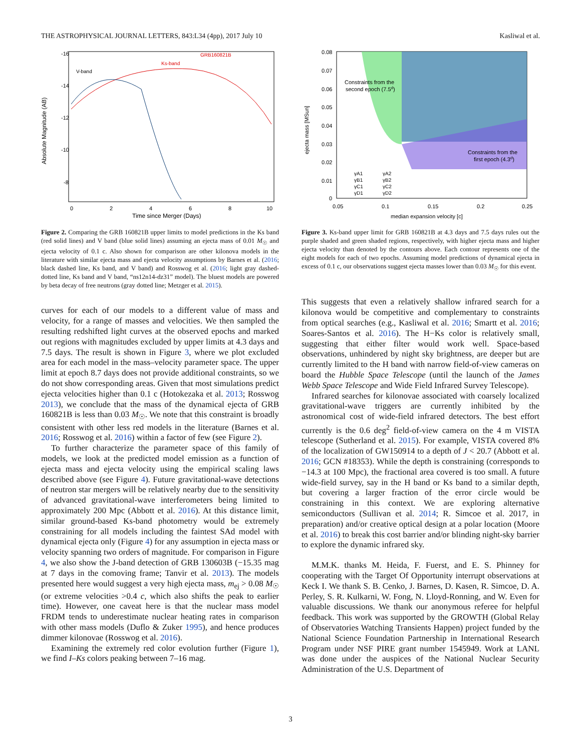THE ASTROPHYSICAL JOURNAL LETTERS, 843:L34 (4pp), 2017 July 10 Kasliwal et al.
Absolute Magnitude (AB)
-16
-14
-12
-10
-8
V-band
Ks-band
GRB160821B
0
2
4
6
8
10
Time since Merger (Days)
Figure 2. Comparing the GRB 160821B upper limits to model predictions in the Ks band (red solid lines) and V band (blue solid lines) assuming an ejecta mass of 0.01 M<sub>☉</sub> and ejecta velocity of 0.1 c. Also shown for comparison are other kilonova models in the literature with similar ejecta mass and ejecta velocity assumptions by Barnes et al. (2016; black dashed line, Ks band, and V band) and Rosswog et al. (2016; light gray dashed-dotted line, Ks band and V band, “ns12n14-dz31” model). The bluest models are powered by beta decay of free neutrons (gray dotted line; Metzger et al. 2015).
curves for each of our models to a different value of mass and velocity, for a range of masses and velocities. We then sampled the resulting redshifted light curves at the observed epochs and marked out regions with magnitudes excluded by upper limits at 4.3 days and 7.5 days. The result is shown in Figure 3, where we plot excluded area for each model in the mass–velocity parameter space. The upper limit at epoch 8.7 days does not provide additional constraints, so we do not show corresponding areas. Given that most simulations predict ejecta velocities higher than 0.1 c (Hotokezaka et al. 2013; Rosswog 2013), we conclude that the mass of the dynamical ejecta of GRB 160821B is less than 0.03 M<sub>☉</sub>. We note that this constraint is broadly consistent with other less red models in the literature (Barnes et al. 2016; Rosswog et al. 2016) within a factor of few (see Figure 2).
To further characterize the parameter space of this family of models, we look at the predicted model emission as a function of ejecta mass and ejecta velocity using the empirical scaling laws described above (see Figure 4). Future gravitational-wave detections of neutron star mergers will be relatively nearby due to the sensitivity of advanced gravitational-wave interferometers being limited to approximately 200 Mpc (Abbott et al. 2016). At this distance limit, similar ground-based Ks-band photometry would be extremely constraining for all models including the faintest SAd model with dynamical ejecta only (Figure 4) for any assumption in ejecta mass or velocity spanning two orders of magnitude. For comparison in Figure 4, we also show the J-band detection of GRB 130603B (−15.35 mag at 7 days in the comoving frame; Tanvir et al. 2013). The models presented here would suggest a very high ejecta mass, m<sub>ej</sub> > 0.08 M<sub>☉</sub> (or extreme velocities >0.4 c, which also shifts the peak to earlier time). However, one caveat here is that the nuclear mass model FRDM tends to underestimate nuclear heating rates in comparison with other mass models (Duflo & Zuker 1995), and hence produces dimmer kilonovae (Rosswog et al. 2016).
Examining the extremely red color evolution further (Figure 1), we find I–Ks colors peaking between 7–16 mag.
ejecta mass [MSun]
0.08
0.07
0.06
0.05
0.04
0.03
0.02
0.01
0
Constraints from the
second epoch (7.5d)
Constraints from the
first epoch (4.3d)
γA1
γB1
γC1
γD1
γA2
γB2
γC2
γD2
0.05
0.1
0.15
0.2
0.25
median expansion velocity [c]
Figure 3. Ks-band upper limit for GRB 160821B at 4.3 days and 7.5 days rules out the purple shaded and green shaded regions, respectively, with higher ejecta mass and higher ejecta velocity than denoted by the contours above. Each contour represents one of the eight models for each of two epochs. Assuming model predictions of dynamical ejecta in excess of 0.1 c, our observations suggest ejecta masses lower than 0.03 M<sub>☉</sub> for this event.
This suggests that even a relatively shallow infrared search for a kilonova would be competitive and complementary to constraints from optical searches (e.g., Kasliwal et al. 2016; Smartt et al. 2016; Soares-Santos et al. 2016). The H−Ks color is relatively small, suggesting that either filter would work well. Space-based observations, unhindered by night sky brightness, are deeper but are currently limited to the H band with narrow field-of-view cameras on board the Hubble Space Telescope (until the launch of the James Webb Space Telescope and Wide Field Infrared Survey Telescope).
Infrared searches for kilonovae associated with coarsely localized gravitational-wave triggers are currently inhibited by the astronomical cost of wide-field infrared detectors. The best effort currently is the 0.6 deg<sup>2</sup> field-of-view camera on the 4 m VISTA telescope (Sutherland et al. 2015). For example, VISTA covered 8% of the localization of GW150914 to a depth of J < 20.7 (Abbott et al. 2016; GCN #18353). While the depth is constraining (corresponds to −14.3 at 100 Mpc), the fractional area covered is too small. A future wide-field survey, say in the H band or Ks band to a similar depth, but covering a larger fraction of the error circle would be constraining in this context. We are exploring alternative semiconductors (Sullivan et al. 2014; R. Simcoe et al. 2017, in preparation) and/or creative optical design at a polar location (Moore et al. 2016) to break this cost barrier and/or blinding night-sky barrier to explore the dynamic infrared sky.
M.M.K. thanks M. Heida, F. Fuerst, and E. S. Phinney for cooperating with the Target Of Opportunity interrupt observations at Keck I. We thank S. B. Cenko, J. Barnes, D. Kasen, R. Simcoe, D. A. Perley, S. R. Kulkarni, W. Fong, N. Lloyd-Ronning, and W. Even for valuable discussions. We thank our anonymous referee for helpful feedback. This work was supported by the GROWTH (Global Relay of Observatories Watching Transients Happen) project funded by the National Science Foundation Partnership in International Research Program under NSF PIRE grant number 1545949. Work at LANL was done under the auspices of the National Nuclear Security Administration of the U.S. Department of
3